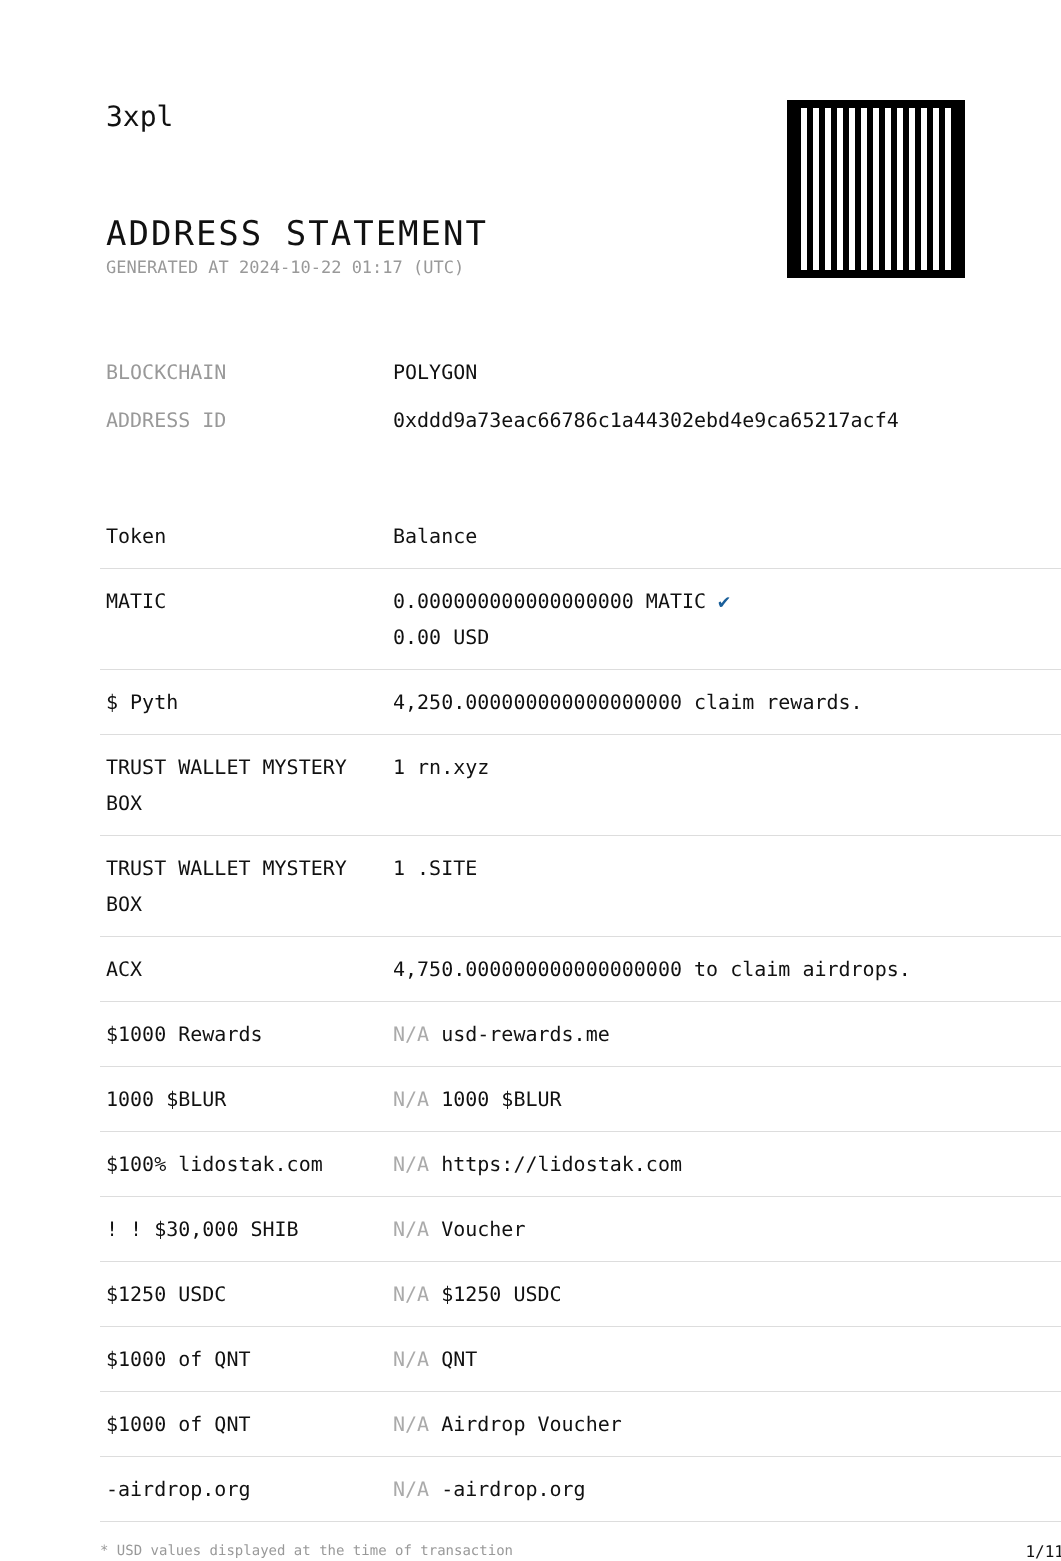3xpl
ADDRESS STATEMENT
GENERATED AT 2024-10-22 01:17 (UTC)
| BLOCKCHAIN | POLYGON |
| ADDRESS ID | 0xddd9a73eac66786c1a44302ebd4e9ca65217acf4 |
| Token | Balance |
| --- | --- |
| MATIC | 0.000000000000000000 MATIC ✔ 0.00 USD |
| $ Pyth | 4,250.000000000000000000 claim rewards. |
| TRUST WALLET MYSTERY BOX | 1 rn.xyz |
| TRUST WALLET MYSTERY BOX | 1 .SITE |
| ACX | 4,750.000000000000000000 to claim airdrops. |
| $1000 Rewards | N/A usd-rewards.me |
| 1000 $BLUR | N/A 1000 $BLUR |
| $100% lidostak.com | N/A https://lidostak.com |
| ! ! $30,000 SHIB | N/A Voucher |
| $1250 USDC | N/A $1250 USDC |
| $1000 of QNT | N/A QNT |
| $1000 of QNT | N/A Airdrop Voucher |
| -airdrop.org | N/A -airdrop.org |
* USD values displayed at the time of transaction 1/11